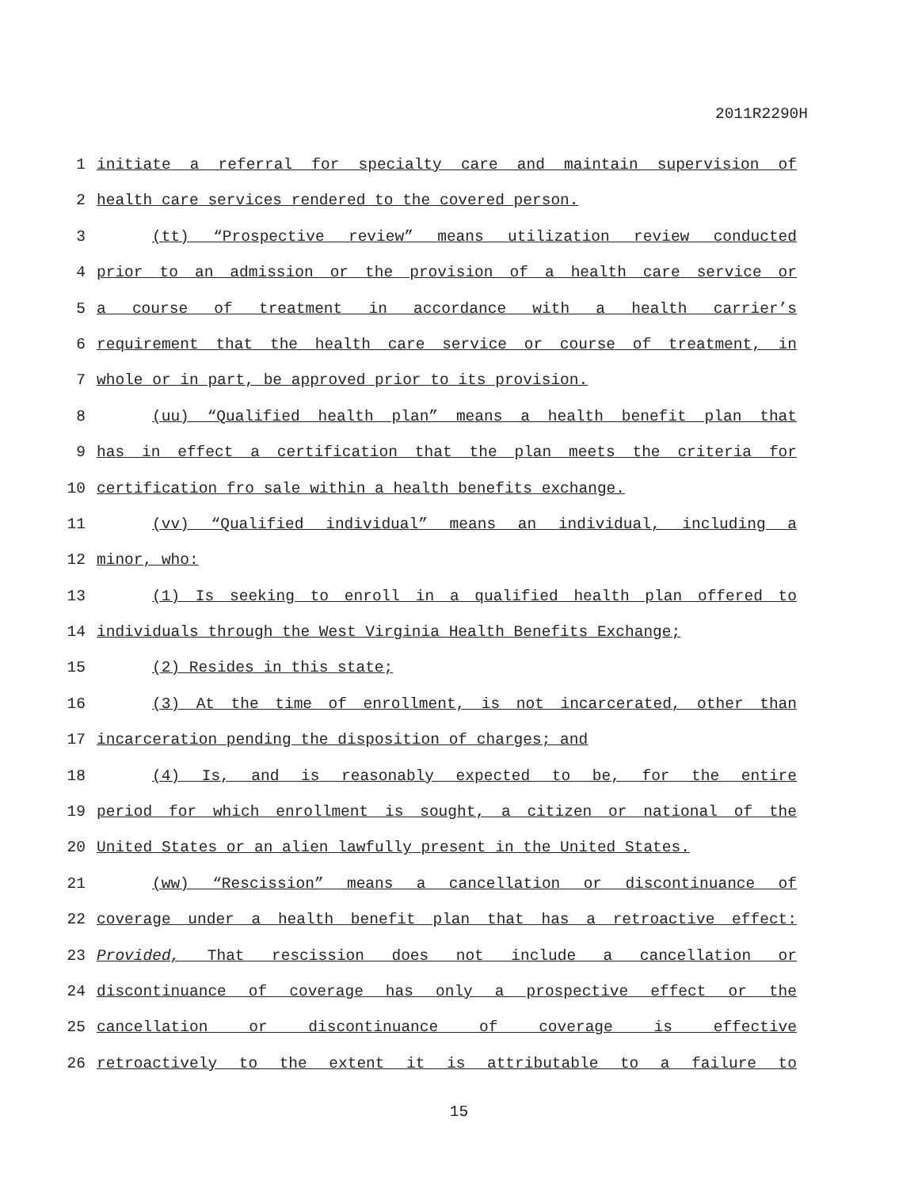2011R2290H
1 initiate a referral for specialty care and maintain supervision of
2 health care services rendered to the covered person.
3 (tt) “Prospective review” means utilization review conducted
4 prior to an admission or the provision of a health care service or
5 a course of treatment in accordance with a health carrier’s
6 requirement that the health care service or course of treatment, in
7 whole or in part, be approved prior to its provision.
8 (uu) “Qualified health plan” means a health benefit plan that
9 has in effect a certification that the plan meets the criteria for
10 certification fro sale within a health benefits exchange.
11 (vv) “Qualified individual” means an individual, including a
12 minor, who:
13 (1) Is seeking to enroll in a qualified health plan offered to
14 individuals through the West Virginia Health Benefits Exchange;
15 (2) Resides in this state;
16 (3) At the time of enrollment, is not incarcerated, other than
17 incarceration pending the disposition of charges; and
18 (4) Is, and is reasonably expected to be, for the entire
19 period for which enrollment is sought, a citizen or national of the
20 United States or an alien lawfully present in the United States.
21 (ww) “Rescission” means a cancellation or discontinuance of
22 coverage under a health benefit plan that has a retroactive effect:
23 Provided, That rescission does not include a cancellation or
24 discontinuance of coverage has only a prospective effect or the
25 cancellation or discontinuance of coverage is effective
26 retroactively to the extent it is attributable to a failure to
15